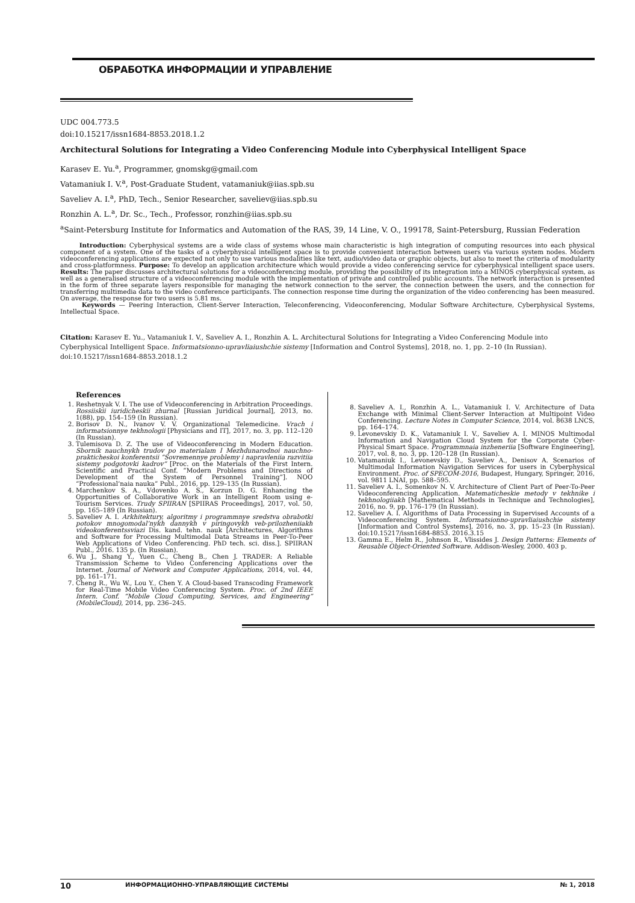ОБРАБОТКА ИНФОРМАЦИИ И УПРАВЛЕНИЕ
UDC 004.773.5
doi:10.15217/issn1684-8853.2018.1.2
Architectural Solutions for Integrating a Video Conferencing Module into Cyberphysical Intelligent Space
Karasev E. Yu.<sup>a</sup>, Programmer, gnomskg@gmail.com
Vatamaniuk I. V.<sup>a</sup>, Post-Graduate Student, vatamaniuk@iias.spb.su
Saveliev A. I.<sup>a</sup>, PhD, Tech., Senior Researcher, saveliev@iias.spb.su
Ronzhin A. L.<sup>a</sup>, Dr. Sc., Tech., Professor, ronzhin@iias.spb.su
<sup>a</sup> Saint-Petersburg Institute for Informatics and Automation of the RAS, 39, 14 Line, V. O., 199178, Saint-Petersburg, Russian Federation
Introduction: Cyberphysical systems are a wide class of systems whose main characteristic is high integration of computing resources into each physical component of a system. One of the tasks of a cyberphysical intelligent space is to provide convenient interaction between users via various system nodes. Modern videoconferencing applications are expected not only to use various modalities like text, audio/video data or graphic objects, but also to meet the criteria of modularity and cross-platformness. Purpose: To develop an application architecture which would provide a video conferencing service for cyberphysical intelligent space users. Results: The paper discusses architectural solutions for a videoconferencing module, providing the possibility of its integration into a MINOS cyberphysical system, as well as a generalised structure of a videoconferencing module with the implementation of private and controlled public accounts. The network interaction is presented in the form of three separate layers responsible for managing the network connection to the server, the connection between the users, and the connection for transferring multimedia data to the video conference participants. The connection response time during the organization of the video conferencing has been measured. On average, the response for two users is 5.81 ms.
Keywords — Peering Interaction, Client-Server Interaction, Teleconferencing, Videoconferencing, Modular Software Architecture, Cyberphysical Systems, Intellectual Space.
Citation: Karasev E. Yu., Vatamaniuk I. V., Saveliev A. I., Ronzhin A. L. Architectural Solutions for Integrating a Video Conferencing Module into Cyberphysical Intelligent Space. Informatsionno-upravliaiushchie sistemy [Information and Control Systems], 2018, no. 1, pp. 2–10 (In Russian). doi:10.15217/issn1684-8853.2018.1.2
References
1. Reshetnyak V. I. The use of Videoconferencing in Arbitration Proceedings. Rossiiskii iuridicheskii zhurnal [Russian Juridical Journal], 2013, no. 1(88), pp. 154–159 (In Russian).
2. Borisov D. N., Ivanov V. V. Organizational Telemedicine. Vrach i informatsionnye tekhnologii [Physicians and IT], 2017, no. 3, pp. 112–120 (In Russian).
3. Tulemisova D. Z. The use of Videoconferencing in Modern Education. Sbornik nauchnykh trudov po materialam I Mezhdunarodnoi nauchno-prakticheskoi konferentsii “Sovremennye problemy i napravleniia razvitiia sistemy podgotovki kadrov” [Proc. on the Materials of the First Intern. Scientific and Practical Conf. “Modern Problems and Directions of Development of the System of Personnel Training”]. NOO “Professional’naia nauka” Publ., 2016, pp. 129–135 (In Russian).
4. Marchenkov S. A., Vdovenko A. S., Korzun D. G. Enhancing the Opportunities of Collaborative Work in an Intelligent Room using e-Tourism Services. Trudy SPIIRAN [SPIIRAS Proceedings], 2017, vol. 50, pp. 165–189 (In Russian).
5. Saveliev A. I. Arkhitektury, algoritmy i programmnye sredstva obrabotki potokov mnogomodal’nykh dannykh v piringovykh veb-prilozheniiakh videokonferentssviazi Dis. kand. tehn. nauk [Architectures, Algorithms and Software for Processing Multimodal Data Streams in Peer-To-Peer Web Applications of Video Conferencing. PhD tech. sci. diss.]. SPIIRAN Publ., 2016. 135 p. (In Russian).
6. Wu J., Shang Y., Yuen C., Cheng B., Chen J. TRADER: A Reliable Transmission Scheme to Video Conferencing Applications over the Internet. Journal of Network and Computer Applications, 2014, vol. 44, pp. 161–171.
7. Cheng R., Wu W., Lou Y., Chen Y. A Cloud-based Transcoding Framework for Real-Time Mobile Video Conferencing System. Proc. of 2nd IEEE Intern. Conf. “Mobile Cloud Computing, Services, and Engineering” (MobileCloud), 2014, pp. 236–245.
8. Saveliev A. I., Ronzhin A. L., Vatamaniuk I. V. Architecture of Data Exchange with Minimal Client-Server Interaction at Multipoint Video Conferencing. Lecture Notes in Computer Science, 2014, vol. 8638 LNCS, pp. 164–174.
9. Levonevskiy D. K., Vatamaniuk I. V., Saveliev A. I. MINOS Multimodal Information and Navigation Cloud System for the Corporate Cyber-Physical Smart Space. Programmnaia inzheneriia [Software Engineering], 2017, vol. 8, no. 3, pp. 120–128 (In Russian).
10. Vatamaniuk I., Levonevskiy D., Saveliev A., Denisov A. Scenarios of Multimodal Information Navigation Services for users in Cyberphysical Environment. Proc. of SPECOM-2016, Budapest, Hungary, Springer, 2016, vol. 9811 LNAI, pp. 588–595.
11. Saveliev A. I., Somenkov N. V. Architecture of Client Part of Peer-To-Peer Videoconferencing Application. Matematicheskie metody v tekhnike i tekhnologiiakh [Mathematical Methods in Technique and Technologies], 2016, no. 9, pp. 176–179 (In Russian).
12. Saveliev A. I. Algorithms of Data Processing in Supervised Accounts of a Videoconferencing System. Informatsionno-upravliaiushchie sistemy [Information and Control Systems], 2016, no. 3, pp. 15–23 (In Russian). doi:10.15217/issn1684-8853. 2016.3.15
13. Gamma E., Helm R., Johnson R., Vlissides J. Design Patterns: Elements of Reusable Object-Oriented Software. Addison-Wesley, 2000. 403 p.
10 ИНФОРМАЦИОННО-УПРАВЛЯЮЩИЕ СИСТЕМЫ № 1, 2018